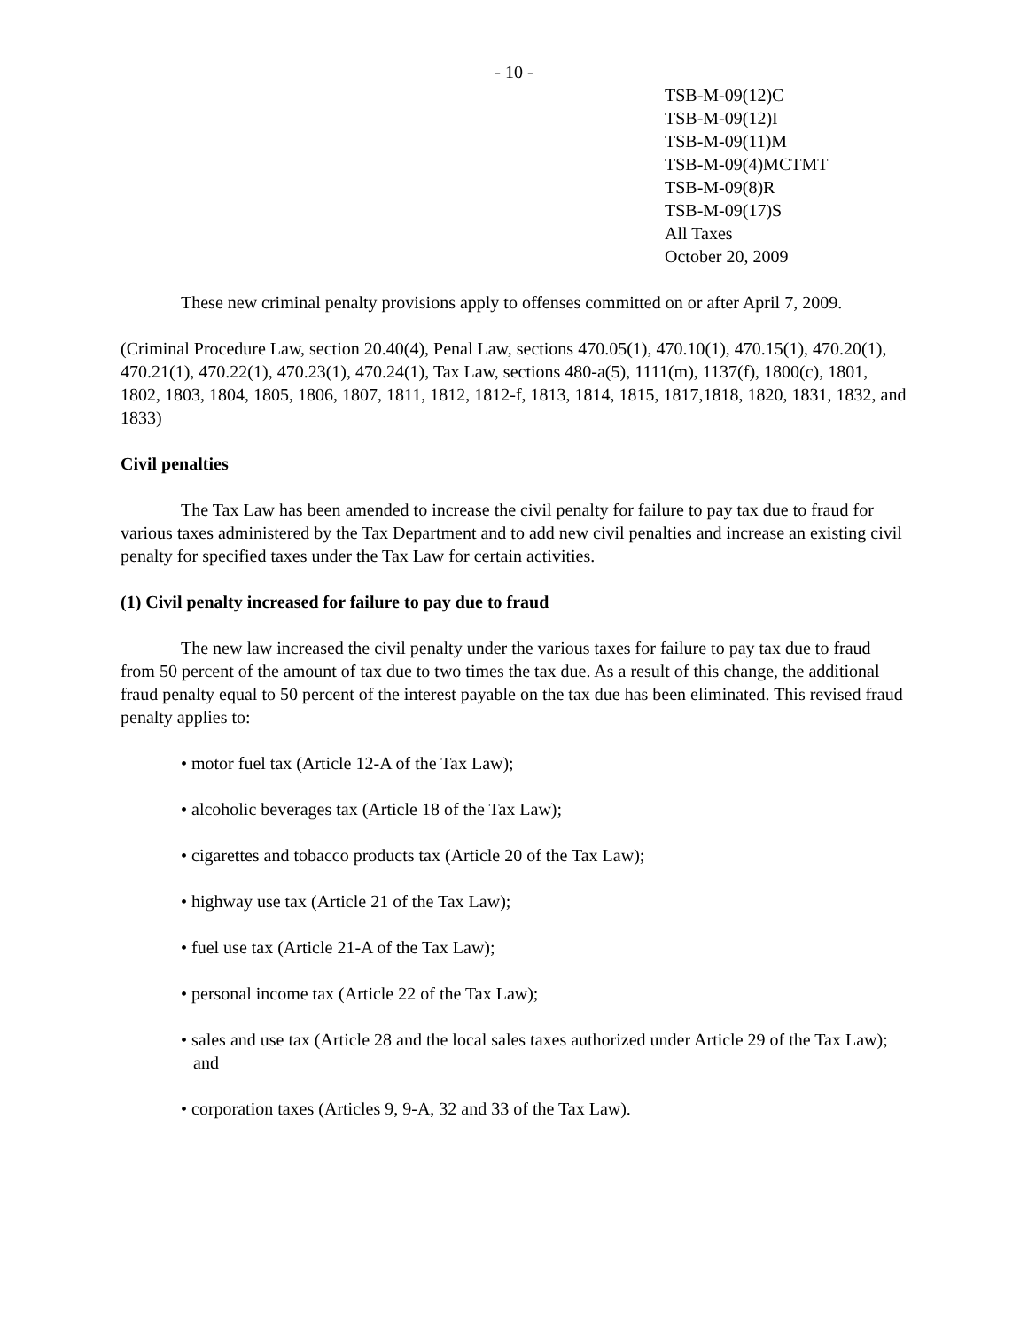- 10 -
TSB-M-09(12)C
TSB-M-09(12)I
TSB-M-09(11)M
TSB-M-09(4)MCTMT
TSB-M-09(8)R
TSB-M-09(17)S
All Taxes
October 20, 2009
These new criminal penalty provisions apply to offenses committed on or after April 7, 2009.
(Criminal Procedure Law, section 20.40(4), Penal Law, sections 470.05(1), 470.10(1), 470.15(1), 470.20(1), 470.21(1), 470.22(1), 470.23(1), 470.24(1), Tax Law, sections 480-a(5), 1111(m), 1137(f), 1800(c), 1801, 1802, 1803, 1804, 1805, 1806, 1807, 1811, 1812, 1812-f, 1813, 1814, 1815, 1817,1818, 1820, 1831, 1832, and 1833)
Civil penalties
The Tax Law has been amended to increase the civil penalty for failure to pay tax due to fraud for various taxes administered by the Tax Department and to add new civil penalties and increase an existing civil penalty for specified taxes under the Tax Law for certain activities.
(1) Civil penalty increased for failure to pay due to fraud
The new law increased the civil penalty under the various taxes for failure to pay tax due to fraud from 50 percent of the amount of tax due to two times the tax due. As a result of this change, the additional fraud penalty equal to 50 percent of the interest payable on the tax due has been eliminated. This revised fraud penalty applies to:
• motor fuel tax (Article 12-A of the Tax Law);
• alcoholic beverages tax (Article 18 of the Tax Law);
• cigarettes and tobacco products tax (Article 20 of the Tax Law);
• highway use tax (Article 21 of the Tax Law);
• fuel use tax (Article 21-A of the Tax Law);
• personal income tax (Article 22 of the Tax Law);
• sales and use tax (Article 28 and the local sales taxes authorized under Article 29 of the Tax Law); and
• corporation taxes (Articles 9, 9-A, 32 and 33 of the Tax Law).